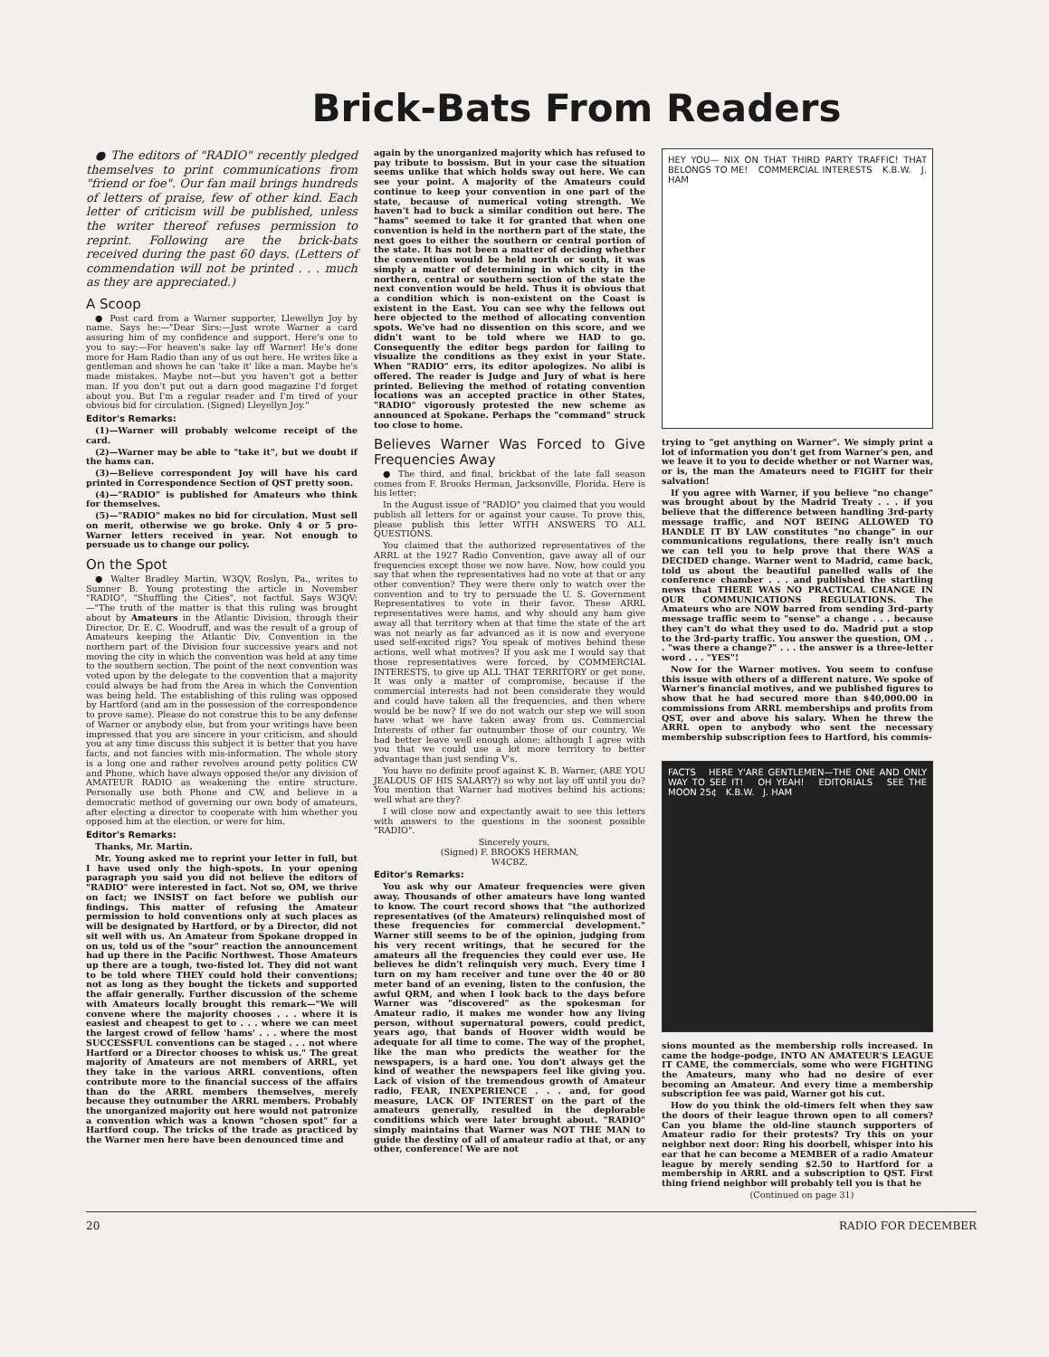Brick-Bats From Readers
● The editors of "RADIO" recently pledged themselves to print communications from "friend or foe". Our fan mail brings hundreds of letters of praise, few of other kind. Each letter of criticism will be published, unless the writer thereof refuses permission to reprint. Following are the brick-bats received during the past 60 days. (Letters of commendation will not be printed . . . much as they are appreciated.)
A Scoop
● Post card from a Warner supporter, Llewellyn Joy by name. Says he:—"Dear Sirs:—Just wrote Warner a card assuring him of my confidence and support. Here's one to you to say:—For heaven's sake lay off Warner! He's done more for Ham Radio than any of us out here. He writes like a gentleman and shows he can 'take it' like a man. Maybe he's made mistakes. Maybe not—but you haven't got a better man. If you don't put out a darn good magazine I'd forget about you. But I'm a regular reader and I'm tired of your obvious bid for circulation. (Signed) Lleyellyn Joy."
Editor's Remarks:
(1)—Warner will probably welcome receipt of the card.
(2)—Warner may be able to "take it", but we doubt if the hams can.
(3)—Believe correspondent Joy will have his card printed in Correspondence Section of QST pretty soon.
(4)—"RADIO" is published for Amateurs who think for themselves.
(5)—"RADIO" makes no bid for circulation. Must sell on merit, otherwise we go broke. Only 4 or 5 pro-Warner letters received in year. Not enough to persuade us to change our policy.
On the Spot
● Walter Bradley Martin, W3QV, Roslyn, Pa., writes to Sumner B. Young protesting the article in November "RADIO", "Shuffling the Cities", not factful. Says W3QV:—"The truth of the matter is that this ruling was brought about by Amateurs in the Atlantic Division, through their Director, Dr. E. C. Woodruff, and was the result of a group of Amateurs keeping the Atlantic Div. Convention in the northern part of the Division four successive years and not moving the city in which the convention was held at any time to the southern section. The point of the next convention was voted upon by the delegate to the convention that a majority could always be had from the Area in which the Convention was being held. The establishing of this ruling was opposed by Hartford (and am in the possession of the correspondence to prove same). Please do not construe this to be any defense of Warner or anybody else, but from your writings have been impressed that you are sincere in your criticism, and should you at any time discuss this subject it is better that you have facts, and not fancies with mis-information. The whole story is a long one and rather revolves around petty politics CW and Phone, which have always opposed the/or any division of AMATEUR RADIO as weakening the entire structure. Personally use both Phone and CW, and believe in a democratic method of governing our own body of amateurs, after electing a director to cooperate with him whether you opposed him at the election, or were for him.
Editor's Remarks:
Thanks, Mr. Martin.
Mr. Young asked me to reprint your letter in full, but I have used only the high-spots. In your opening paragraph you said you did not believe the editors of "RADIO" were interested in fact. Not so, OM, we thrive on fact; we INSIST on fact before we publish our findings. This matter of refusing the Amateur permission to hold conventions only at such places as will be designated by Hartford, or by a Director, did not sit well with us. An Amateur from Spokane dropped in on us, told us of the "sour" reaction the announcement had up there in the Pacific Northwest. Those Amateurs up there are a tough, two-fisted lot. They did not want to be told where THEY could hold their conventions; not as long as they bought the tickets and supported the affair generally. Further discussion of the scheme with Amateurs locally brought this remark—"We will convene where the majority chooses . . . where it is easiest and cheapest to get to . . . where we can meet the largest crowd of fellow 'hams' . . . where the most SUCCESSFUL conventions can be staged . . . not where Hartford or a Director chooses to whisk us." The great majority of Amateurs are not members of ARRL, yet they take in the various ARRL conventions, often contribute more to the financial success of the affairs than do the ARRL members themselves, merely because they outnumber the ARRL members. Probably the unorganized majority out here would not patronize a convention which was a known "chosen spot" for a Hartford coup. The tricks of the trade as practiced by the Warner men here have been denounced time and
again by the unorganized majority which has refused to pay tribute to bossism. But in your case the situation seems unlike that which holds sway out here. We can see your point. A majority of the Amateurs could continue to keep your convention in one part of the state, because of numerical voting strength. We haven't had to buck a similar condition out here. The "hams" seemed to take it for granted that when one convention is held in the northern part of the state, the next goes to either the southern or central portion of the state. It has not been a matter of deciding whether the convention would be held north or south, it was simply a matter of determining in which city in the northern, central or southern section of the state the next convention would be held. Thus it is obvious that a condition which is non-existent on the Coast is existent in the East. You can see why the fellows out here objected to the method of allocating convention spots. We've had no dissention on this score, and we didn't want to be told where we HAD to go. Consequently the editor begs pardon for failing to visualize the conditions as they exist in your State. When "RADIO" errs, its editor apologizes. No alibi is offered. The reader is Judge and Jury of what is here printed. Believing the method of rotating convention locations was an accepted practice in other States, "RADIO" vigorously protested the new scheme as announced at Spokane. Perhaps the "command" struck too close to home.
Believes Warner Was Forced to Give Frequencies Away
● The third, and final, brickbat of the late fall season comes from F. Brooks Herman, Jacksonville, Florida. Here is his letter:
In the August issue of "RADIO" you claimed that you would publish all letters for or against your cause. To prove this, please publish this letter WITH ANSWERS TO ALL QUESTIONS.
You claimed that the authorized representatives of the ARRL at the 1927 Radio Convention, gave away all of our frequencies except those we now have. Now, how could you say that when the representatives had no vote at that or any other convention? They were there only to watch over the convention and to try to persuade the U. S. Government Representatives to vote in their favor. These ARRL representatives were hams, and why should any ham give away all that territory when at that time the state of the art was not nearly as far advanced as it is now and everyone used self-excited rigs? You speak of motives behind these actions, well what motives? If you ask me I would say that those representatives were forced, by COMMERCIAL INTERESTS, to give up ALL THAT TERRITORY or get none. It was only a matter of compromise, because if the commercial interests had not been considerate they would and could have taken all the frequencies, and then where would be be now? If we do not watch our step we will soon have what we have taken away from us. Commercial Interests of other far outnumber those of our country. We had better leave well enough alone; although I agree with you that we could use a lot more territory to better advantage than just sending V's.
You have no definite proof against K. B. Warner, (ARE YOU JEALOUS OF HIS SALARY?) so why not lay off until you do? You mention that Warner had motives behind his actions; well what are they?
I will close now and expectantly await to see this letters with answers to the questions in the soonest possible "RADIO".
Sincerely yours,
(Signed) F. BROOKS HERMAN,
W4CBZ.
Editor's Remarks:
You ask why our Amateur frequencies were given away. Thousands of other amateurs have long wanted to know. The court record shows that "the authorized representatives (of the Amateurs) relinquished most of these frequencies for commercial development." Warner still seems to be of the opinion, judging from his very recent writings, that he secured for the amateurs all the frequencies they could ever use. He believes he didn't relinquish very much. Every time I turn on my ham receiver and tune over the 40 or 80 meter band of an evening, listen to the confusion, the awful QRM, and when I look back to the days before Warner was "discovered" as the spokesman for Amateur radio, it makes me wonder how any living person, without supernatural powers, could predict, years ago, that bands of Hoover width would be adequate for all time to come. The way of the prophet, like the man who predicts the weather for the newspapers, is a hard one. You don't always get the kind of weather the newspapers feel like giving you. Lack of vision of the tremendous growth of Amateur radio, FEAR, INEXPERIENCE . . . and, for good measure, LACK OF INTEREST on the part of the amateurs generally, resulted in the deplorable conditions which were later brought about. "RADIO" simply maintains that Warner was NOT THE MAN to guide the destiny of all of amateur radio at that, or any other, conference! We are not
HEY YOU— NIX ON THAT THIRD PARTY TRAFFIC! THAT BELONGS TO ME! COMMERCIAL INTERESTS K.B.W. J. HAM
trying to "get anything on Warner". We simply print a lot of information you don't get from Warner's pen, and we leave it to you to decide whether or not Warner was, or is, the man the Amateurs need to FIGHT for their salvation!
If you agree with Warner, if you believe "no change" was brought about by the Madrid Treaty . . . if you believe that the difference between handling 3rd-party message traffic, and NOT BEING ALLOWED TO HANDLE IT BY LAW constitutes "no change" in our communications regulations, there really isn't much we can tell you to help prove that there WAS a DECIDED change. Warner went to Madrid, came back, told us about the beautiful panelled walls of the conference chamber . . . and published the startling news that THERE WAS NO PRACTICAL CHANGE IN OUR COMMUNICATIONS REGULATIONS. The Amateurs who are NOW barred from sending 3rd-party message traffic seem to "sense" a change . . . because they can't do what they used to do. Madrid put a stop to the 3rd-party traffic. You answer the question, OM . . . "was there a change?" . . . the answer is a three-letter word . . . "YES"!
Now for the Warner motives. You seem to confuse this issue with others of a different nature. We spoke of Warner's financial motives, and we published figures to show that he had secured more than $40,000.00 in commissions from ARRL memberships and profits from QST, over and above his salary. When he threw the ARRL open to anybody who sent the necessary membership subscription fees to Hartford, his commis-
FACTS HERE Y'ARE GENTLEMEN—THE ONE AND ONLY WAY TO SEE IT! OH YEAH! EDITORIALS SEE THE MOON 25¢ K.B.W. J. HAM
sions mounted as the membership rolls increased. In came the hodge-podge, INTO AN AMATEUR'S LEAGUE IT CAME, the commercials, some who were FIGHTING the Amateurs, many who had no desire of ever becoming an Amateur. And every time a membership subscription fee was paid, Warner got his cut.
How do you think the old-timers felt when they saw the doors of their league thrown open to all comers? Can you blame the old-line staunch supporters of Amateur radio for their protests? Try this on your neighbor next door: Ring his doorbell, whisper into his ear that he can become a MEMBER of a radio Amateur league by merely sending $2.50 to Hartford for a membership in ARRL and a subscription to QST. First thing friend neighbor will probably tell you is that he
(Continued on page 31)
20 RADIO FOR DECEMBER